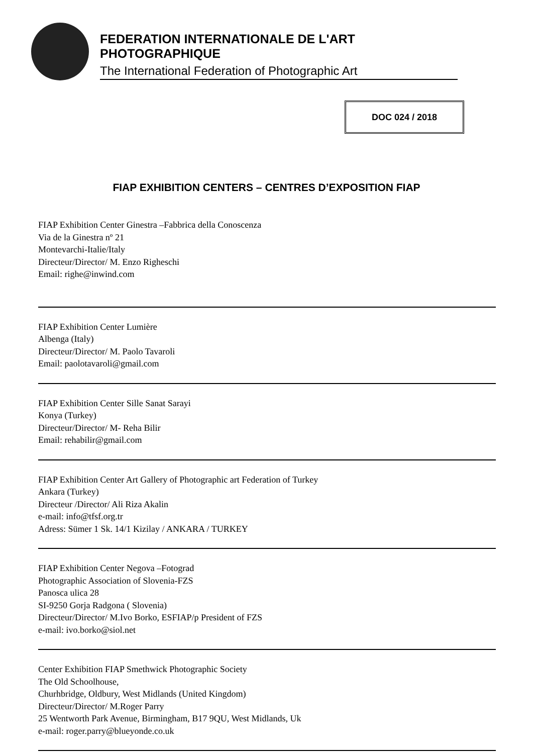FEDERATION INTERNATIONALE DE L'ART PHOTOGRAPHIQUE
The International Federation of Photographic Art
DOC 024 / 2018
FIAP EXHIBITION CENTERS – CENTRES D’EXPOSITION FIAP
FIAP Exhibition Center Ginestra –Fabbrica della Conoscenza
Via de la Ginestra nº 21
Montevarchi-Italie/Italy
Directeur/Director/ M. Enzo Righeschi
Email: righe@inwind.com
FIAP Exhibition Center Lumière
Albenga (Italy)
Directeur/Director/ M. Paolo Tavaroli
Email: paolotavaroli@gmail.com
FIAP Exhibition Center Sille Sanat Sarayi
Konya (Turkey)
Directeur/Director/ M- Reha Bilir
Email: rehabilir@gmail.com
FIAP Exhibition Center Art Gallery of Photographic art Federation of Turkey
Ankara (Turkey)
Directeur /Director/ Ali Riza Akalin
e-mail: info@tfsf.org.tr
Adress: Sümer 1 Sk. 14/1 Kizilay / ANKARA / TURKEY
FIAP Exhibition Center Negova –Fotograd
Photographic Association of Slovenia-FZS
Panosca ulica 28
SI-9250 Gorja Radgona ( Slovenia)
Directeur/Director/ M.Ivo Borko, ESFIAP/p President of FZS
e-mail: ivo.borko@siol.net
Center Exhibition FIAP Smethwick Photographic Society
The Old Schoolhouse,
Churhbridge, Oldbury, West Midlands (United Kingdom)
Directeur/Director/ M.Roger Parry
25 Wentworth Park Avenue, Birmingham, B17 9QU, West Midlands, Uk
e-mail: roger.parry@blueyonde.co.uk